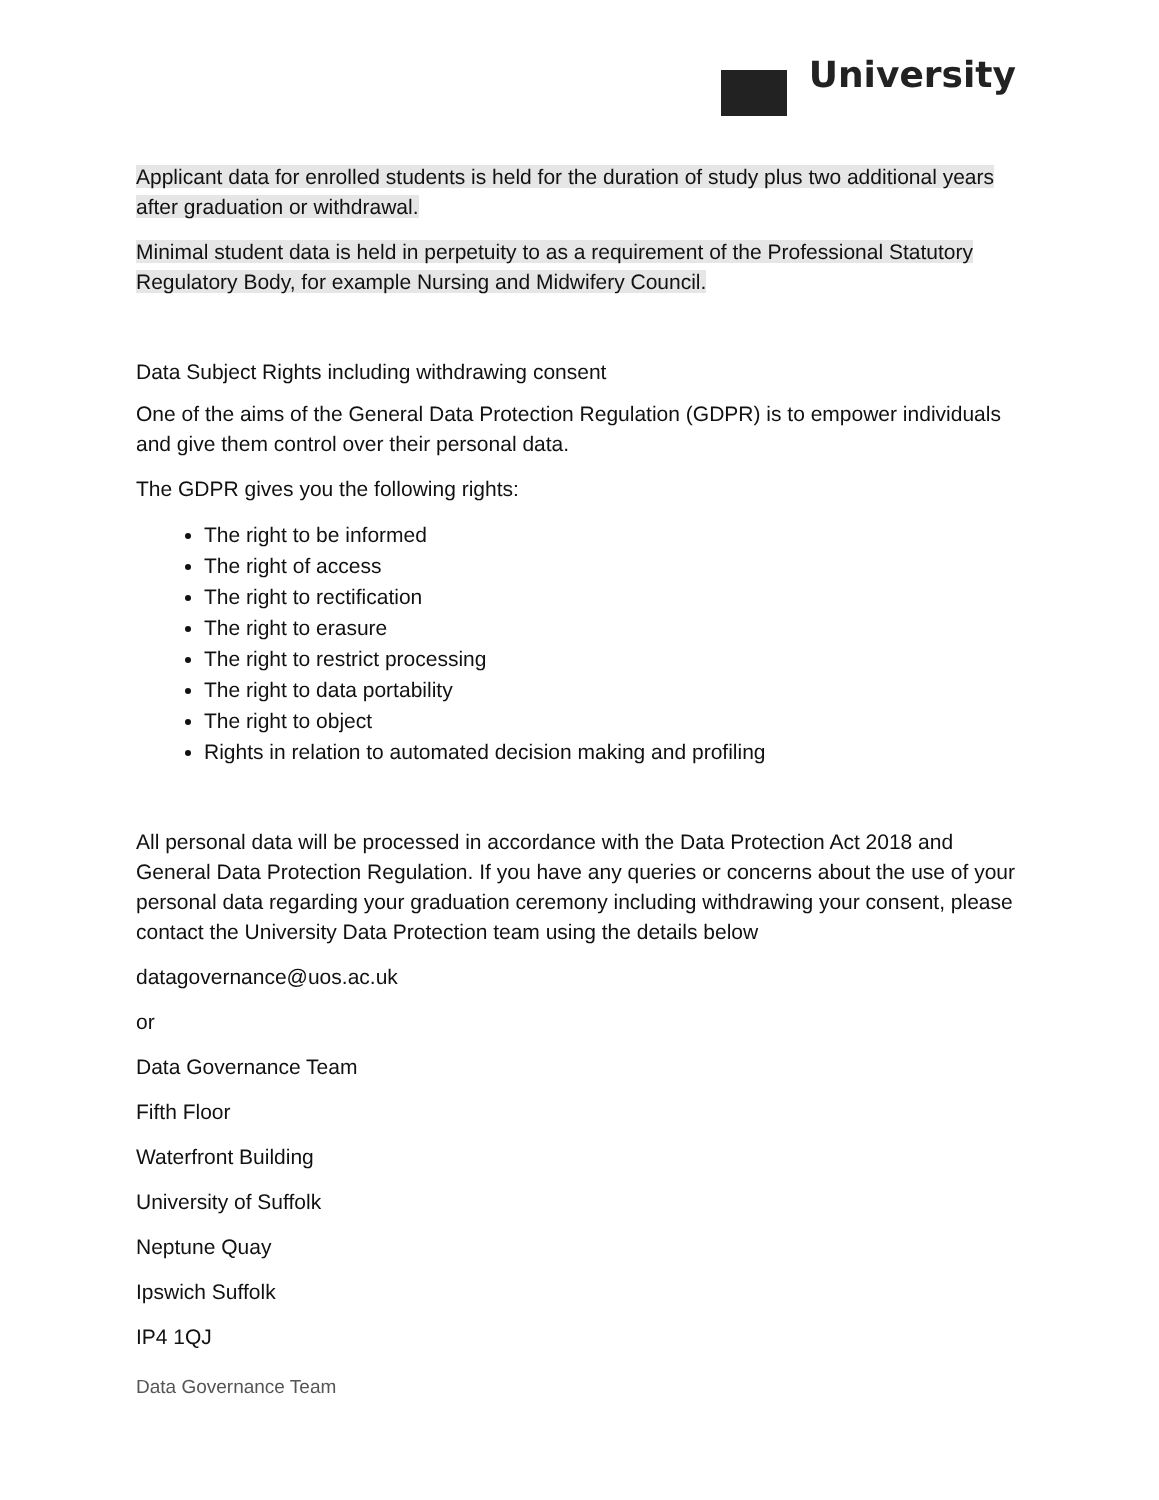University
Applicant data for enrolled students is held for the duration of study plus two additional years after graduation or withdrawal.
Minimal student data is held in perpetuity to as a requirement of the Professional Statutory Regulatory Body, for example Nursing and Midwifery Council.
Data Subject Rights including withdrawing consent
One of the aims of the General Data Protection Regulation (GDPR) is to empower individuals and give them control over their personal data.
The GDPR gives you the following rights:
The right to be informed
The right of access
The right to rectification
The right to erasure
The right to restrict processing
The right to data portability
The right to object
Rights in relation to automated decision making and profiling
All personal data will be processed in accordance with the Data Protection Act 2018 and General Data Protection Regulation. If you have any queries or concerns about the use of your personal data regarding your graduation ceremony including withdrawing your consent, please contact the University Data Protection team using the details below
datagovernance@uos.ac.uk
or
Data Governance Team
Fifth Floor
Waterfront Building
University of Suffolk
Neptune Quay
Ipswich Suffolk
IP4 1QJ
Data Governance Team